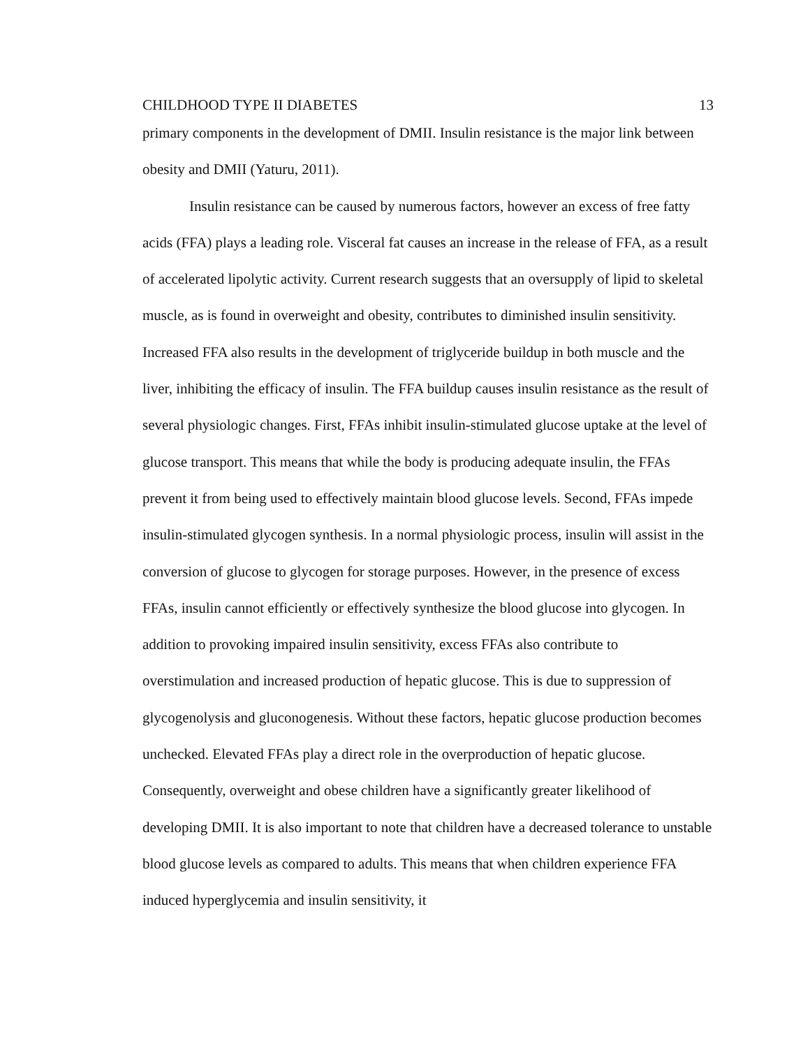CHILDHOOD TYPE II DIABETES 13
primary components in the development of DMII. Insulin resistance is the major link between obesity and DMII (Yaturu, 2011).
Insulin resistance can be caused by numerous factors, however an excess of free fatty acids (FFA) plays a leading role. Visceral fat causes an increase in the release of FFA, as a result of accelerated lipolytic activity. Current research suggests that an oversupply of lipid to skeletal muscle, as is found in overweight and obesity, contributes to diminished insulin sensitivity. Increased FFA also results in the development of triglyceride buildup in both muscle and the liver, inhibiting the efficacy of insulin. The FFA buildup causes insulin resistance as the result of several physiologic changes. First, FFAs inhibit insulin-stimulated glucose uptake at the level of glucose transport. This means that while the body is producing adequate insulin, the FFAs prevent it from being used to effectively maintain blood glucose levels. Second, FFAs impede insulin-stimulated glycogen synthesis. In a normal physiologic process, insulin will assist in the conversion of glucose to glycogen for storage purposes. However, in the presence of excess FFAs, insulin cannot efficiently or effectively synthesize the blood glucose into glycogen. In addition to provoking impaired insulin sensitivity, excess FFAs also contribute to overstimulation and increased production of hepatic glucose. This is due to suppression of glycogenolysis and gluconogenesis. Without these factors, hepatic glucose production becomes unchecked. Elevated FFAs play a direct role in the overproduction of hepatic glucose. Consequently, overweight and obese children have a significantly greater likelihood of developing DMII. It is also important to note that children have a decreased tolerance to unstable blood glucose levels as compared to adults. This means that when children experience FFA induced hyperglycemia and insulin sensitivity, it